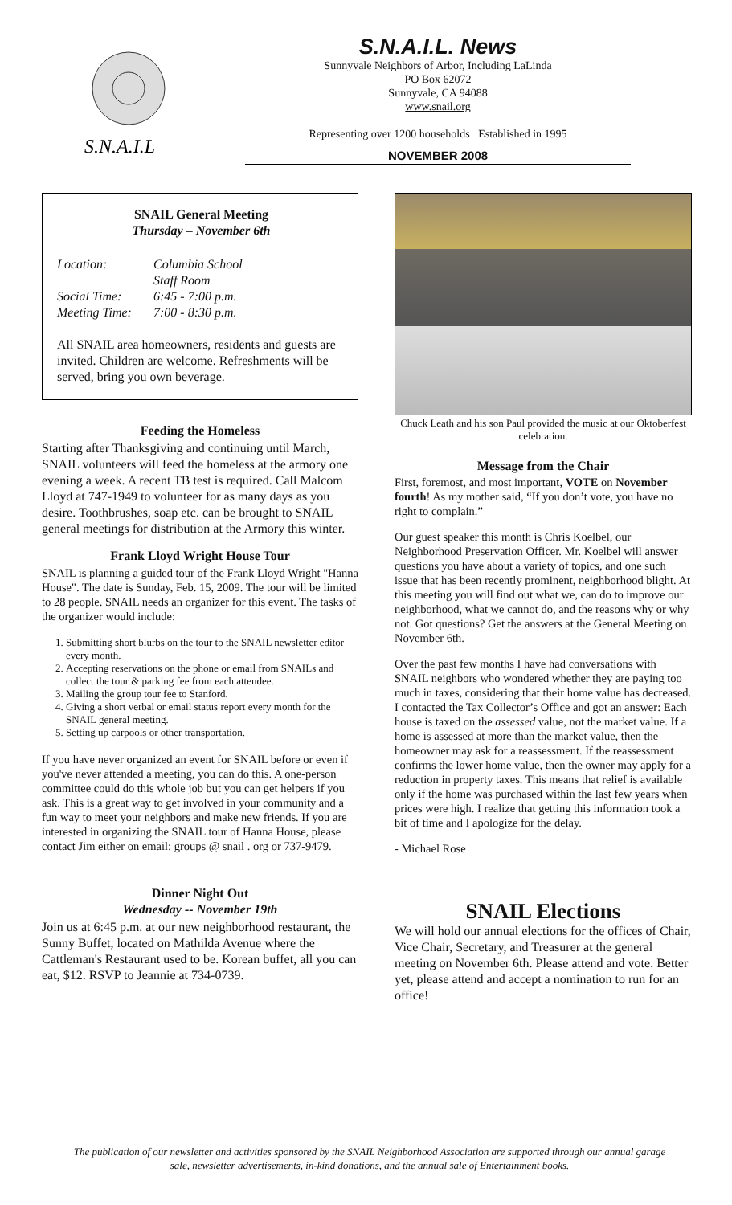S.N.A.I.L
S.N.A.I.L. News
Sunnyvale Neighbors of Arbor, Including LaLinda
PO Box 62072
Sunnyvale, CA 94088
www.snail.org
Representing over 1200 households Established in 1995
NOVEMBER 2008
SNAIL General Meeting
Thursday – November 6th
Location: Columbia School
Staff Room Social Time: 6:45 - 7:00 p.m. Meeting Time: 7:00 - 8:30 p.m.
All SNAIL area homeowners, residents and guests are invited. Children are welcome. Refreshments will be served, bring you own beverage.
Feeding the Homeless
Starting after Thanksgiving and continuing until March, SNAIL volunteers will feed the homeless at the armory one evening a week. A recent TB test is required. Call Malcom Lloyd at 747-1949 to volunteer for as many days as you desire. Toothbrushes, soap etc. can be brought to SNAIL general meetings for distribution at the Armory this winter.
Frank Lloyd Wright House Tour
SNAIL is planning a guided tour of the Frank Lloyd Wright "Hanna House". The date is Sunday, Feb. 15, 2009. The tour will be limited to 28 people. SNAIL needs an organizer for this event. The tasks of the organizer would include:
1. Submitting short blurbs on the tour to the SNAIL newsletter editor every month.
2. Accepting reservations on the phone or email from SNAILs and collect the tour & parking fee from each attendee.
3. Mailing the group tour fee to Stanford.
4. Giving a short verbal or email status report every month for the SNAIL general meeting.
5. Setting up carpools or other transportation.
If you have never organized an event for SNAIL before or even if you've never attended a meeting, you can do this. A one-person committee could do this whole job but you can get helpers if you ask. This is a great way to get involved in your community and a fun way to meet your neighbors and make new friends. If you are interested in organizing the SNAIL tour of Hanna House, please contact Jim either on email: groups @ snail . org or 737-9479.
Dinner Night Out
Wednesday -- November 19th
Join us at 6:45 p.m. at our new neighborhood restaurant, the Sunny Buffet, located on Mathilda Avenue where the Cattleman's Restaurant used to be. Korean buffet, all you can eat, $12. RSVP to Jeannie at 734-0739.
Chuck Leath and his son Paul provided the music at our Oktoberfest celebration.
Message from the Chair
First, foremost, and most important, VOTE on November fourth! As my mother said, “If you don’t vote, you have no right to complain.”
Our guest speaker this month is Chris Koelbel, our Neighborhood Preservation Officer. Mr. Koelbel will answer questions you have about a variety of topics, and one such issue that has been recently prominent, neighborhood blight. At this meeting you will find out what we, can do to improve our neighborhood, what we cannot do, and the reasons why or why not. Got questions? Get the answers at the General Meeting on November 6th.
Over the past few months I have had conversations with SNAIL neighbors who wondered whether they are paying too much in taxes, considering that their home value has decreased. I contacted the Tax Collector’s Office and got an answer: Each house is taxed on the assessed value, not the market value. If a home is assessed at more than the market value, then the homeowner may ask for a reassessment. If the reassessment confirms the lower home value, then the owner may apply for a reduction in property taxes. This means that relief is available only if the home was purchased within the last few years when prices were high. I realize that getting this information took a bit of time and I apologize for the delay.
- Michael Rose
SNAIL Elections
We will hold our annual elections for the offices of Chair, Vice Chair, Secretary, and Treasurer at the general meeting on November 6th. Please attend and vote. Better yet, please attend and accept a nomination to run for an office!
The publication of our newsletter and activities sponsored by the SNAIL Neighborhood Association are supported through our annual garage sale, newsletter advertisements, in-kind donations, and the annual sale of Entertainment books.